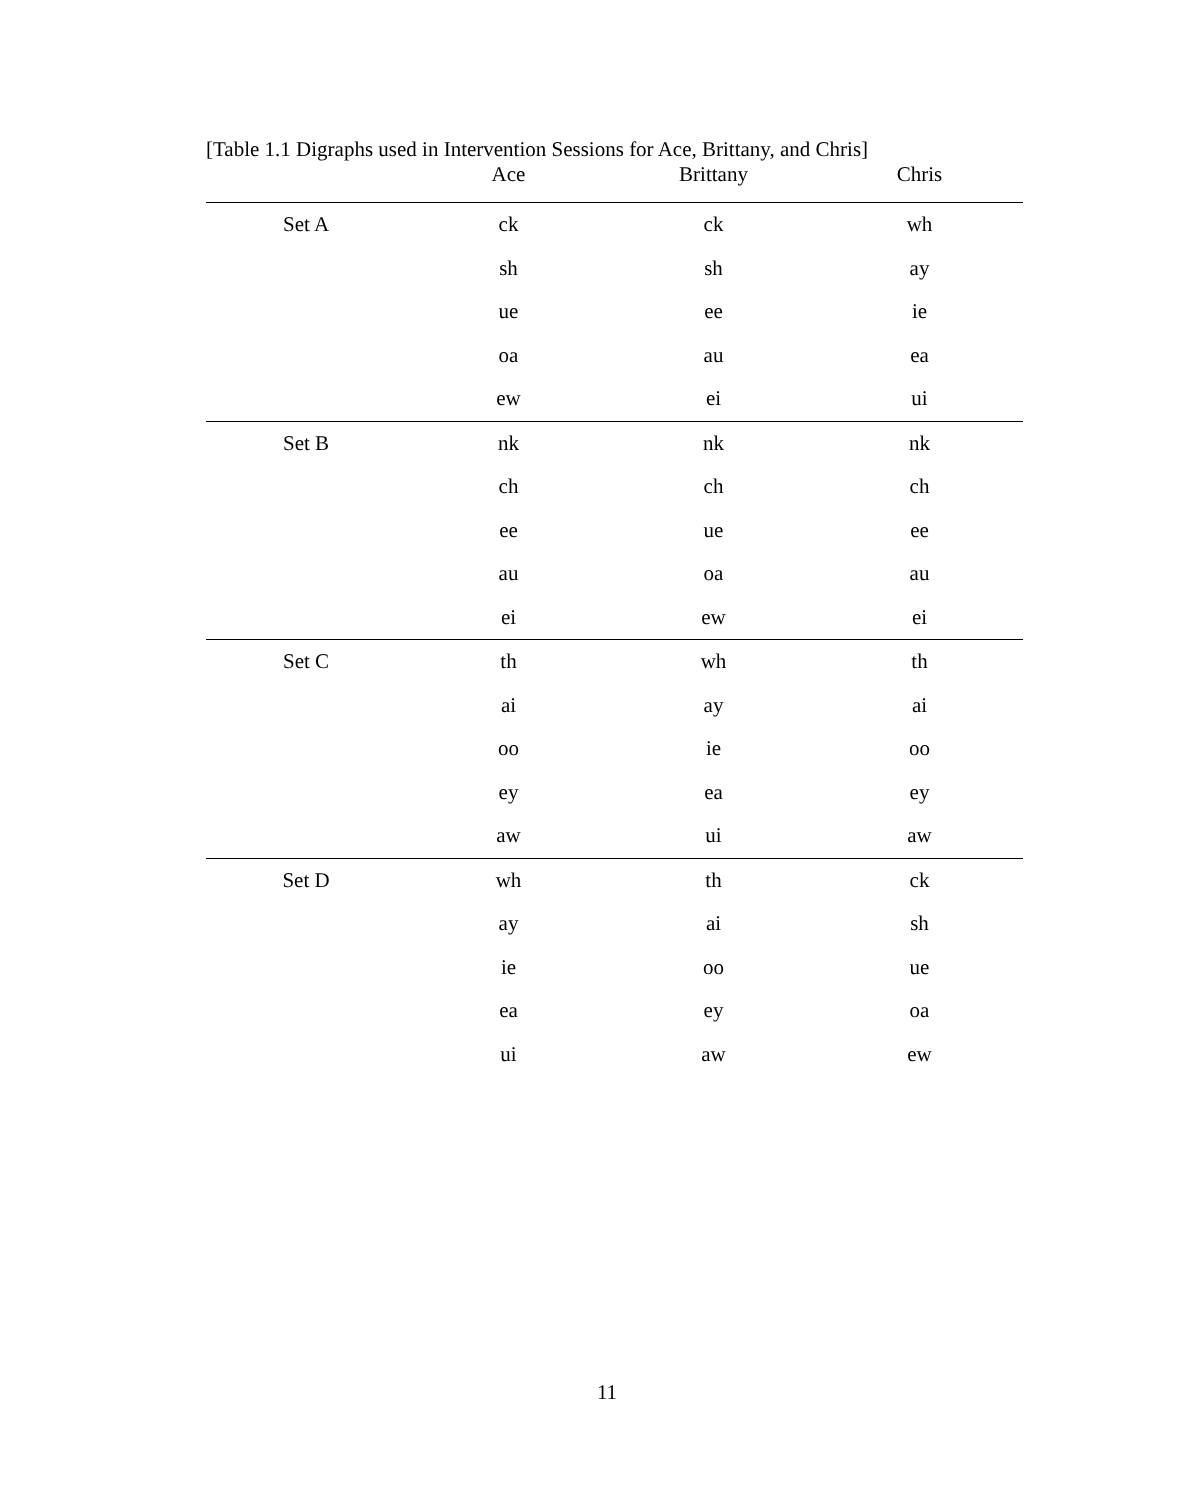[Table 1.1 Digraphs used in Intervention Sessions for Ace, Brittany, and Chris]
| | Ace | Brittany | Chris |
| --- | --- | --- | --- |
| Set A | ck | ck | wh |
| | sh | sh | ay |
| | ue | ee | ie |
| | oa | au | ea |
| | ew | ei | ui |
| Set B | nk | nk | nk |
| | ch | ch | ch |
| | ee | ue | ee |
| | au | oa | au |
| | ei | ew | ei |
| Set C | th | wh | th |
| | ai | ay | ai |
| | oo | ie | oo |
| | ey | ea | ey |
| | aw | ui | aw |
| Set D | wh | th | ck |
| | ay | ai | sh |
| | ie | oo | ue |
| | ea | ey | oa |
| | ui | aw | ew |
11